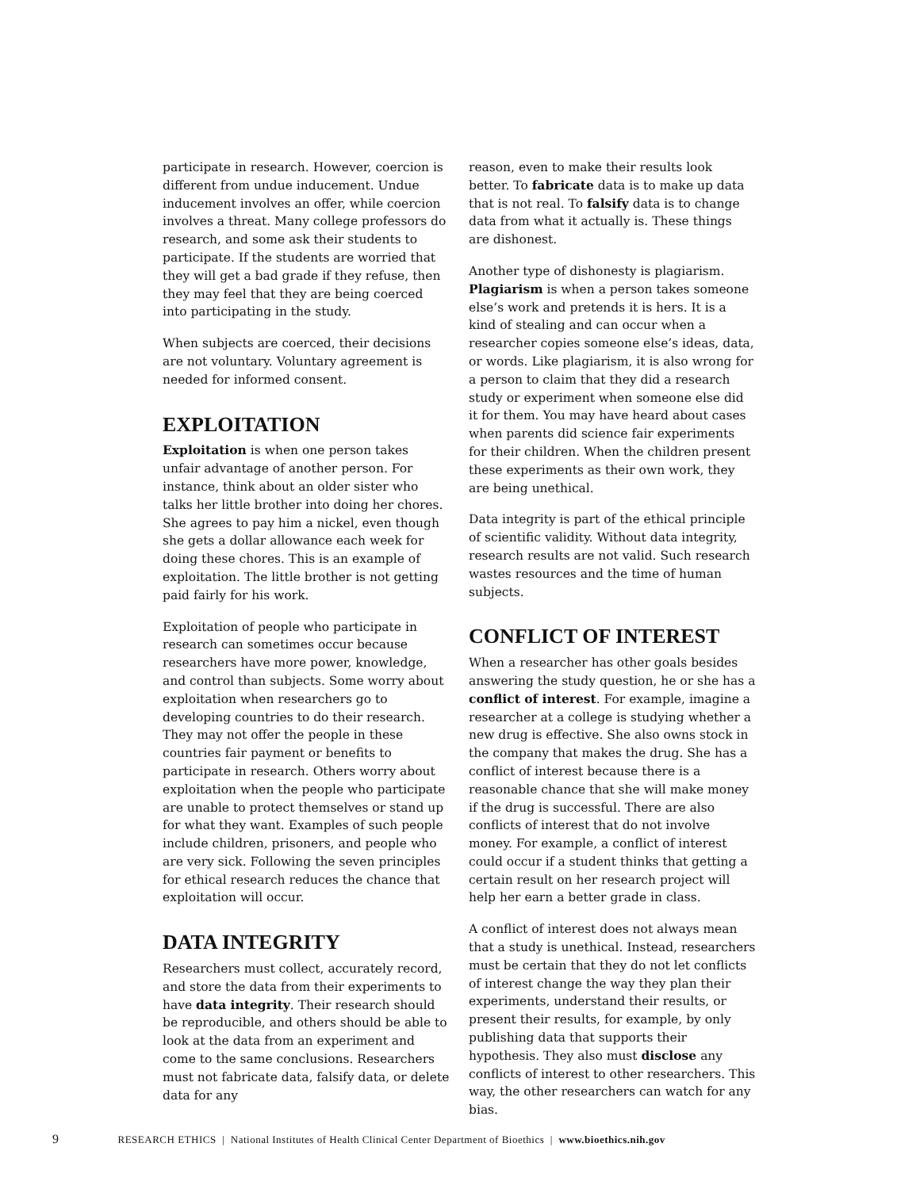participate in research. However, coercion is different from undue inducement. Undue inducement involves an offer, while coercion involves a threat. Many college professors do research, and some ask their students to participate. If the students are worried that they will get a bad grade if they refuse, then they may feel that they are being coerced into participating in the study.
When subjects are coerced, their decisions are not voluntary. Voluntary agreement is needed for informed consent.
EXPLOITATION
Exploitation is when one person takes unfair advantage of another person. For instance, think about an older sister who talks her little brother into doing her chores. She agrees to pay him a nickel, even though she gets a dollar allowance each week for doing these chores. This is an example of exploitation. The little brother is not getting paid fairly for his work.
Exploitation of people who participate in research can sometimes occur because researchers have more power, knowledge, and control than subjects. Some worry about exploitation when researchers go to developing countries to do their research. They may not offer the people in these countries fair payment or benefits to participate in research. Others worry about exploitation when the people who participate are unable to protect themselves or stand up for what they want. Examples of such people include children, prisoners, and people who are very sick. Following the seven principles for ethical research reduces the chance that exploitation will occur.
DATA INTEGRITY
Researchers must collect, accurately record, and store the data from their experiments to have data integrity. Their research should be reproducible, and others should be able to look at the data from an experiment and come to the same conclusions. Researchers must not fabricate data, falsify data, or delete data for any
reason, even to make their results look better. To fabricate data is to make up data that is not real. To falsify data is to change data from what it actually is. These things are dishonest.
Another type of dishonesty is plagiarism. Plagiarism is when a person takes someone else’s work and pretends it is hers. It is a kind of stealing and can occur when a researcher copies someone else’s ideas, data, or words. Like plagiarism, it is also wrong for a person to claim that they did a research study or experiment when someone else did it for them. You may have heard about cases when parents did science fair experiments for their children. When the children present these experiments as their own work, they are being unethical.
Data integrity is part of the ethical principle of scientific validity. Without data integrity, research results are not valid. Such research wastes resources and the time of human subjects.
CONFLICT OF INTEREST
When a researcher has other goals besides answering the study question, he or she has a conflict of interest. For example, imagine a researcher at a college is studying whether a new drug is effective. She also owns stock in the company that makes the drug. She has a conflict of interest because there is a reasonable chance that she will make money if the drug is successful. There are also conflicts of interest that do not involve money. For example, a conflict of interest could occur if a student thinks that getting a certain result on her research project will help her earn a better grade in class.
A conflict of interest does not always mean that a study is unethical. Instead, researchers must be certain that they do not let conflicts of interest change the way they plan their experiments, understand their results, or present their results, for example, by only publishing data that supports their hypothesis. They also must disclose any conflicts of interest to other researchers. This way, the other researchers can watch for any bias.
9 RESEARCH ETHICS | National Institutes of Health Clinical Center Department of Bioethics | www.bioethics.nih.gov